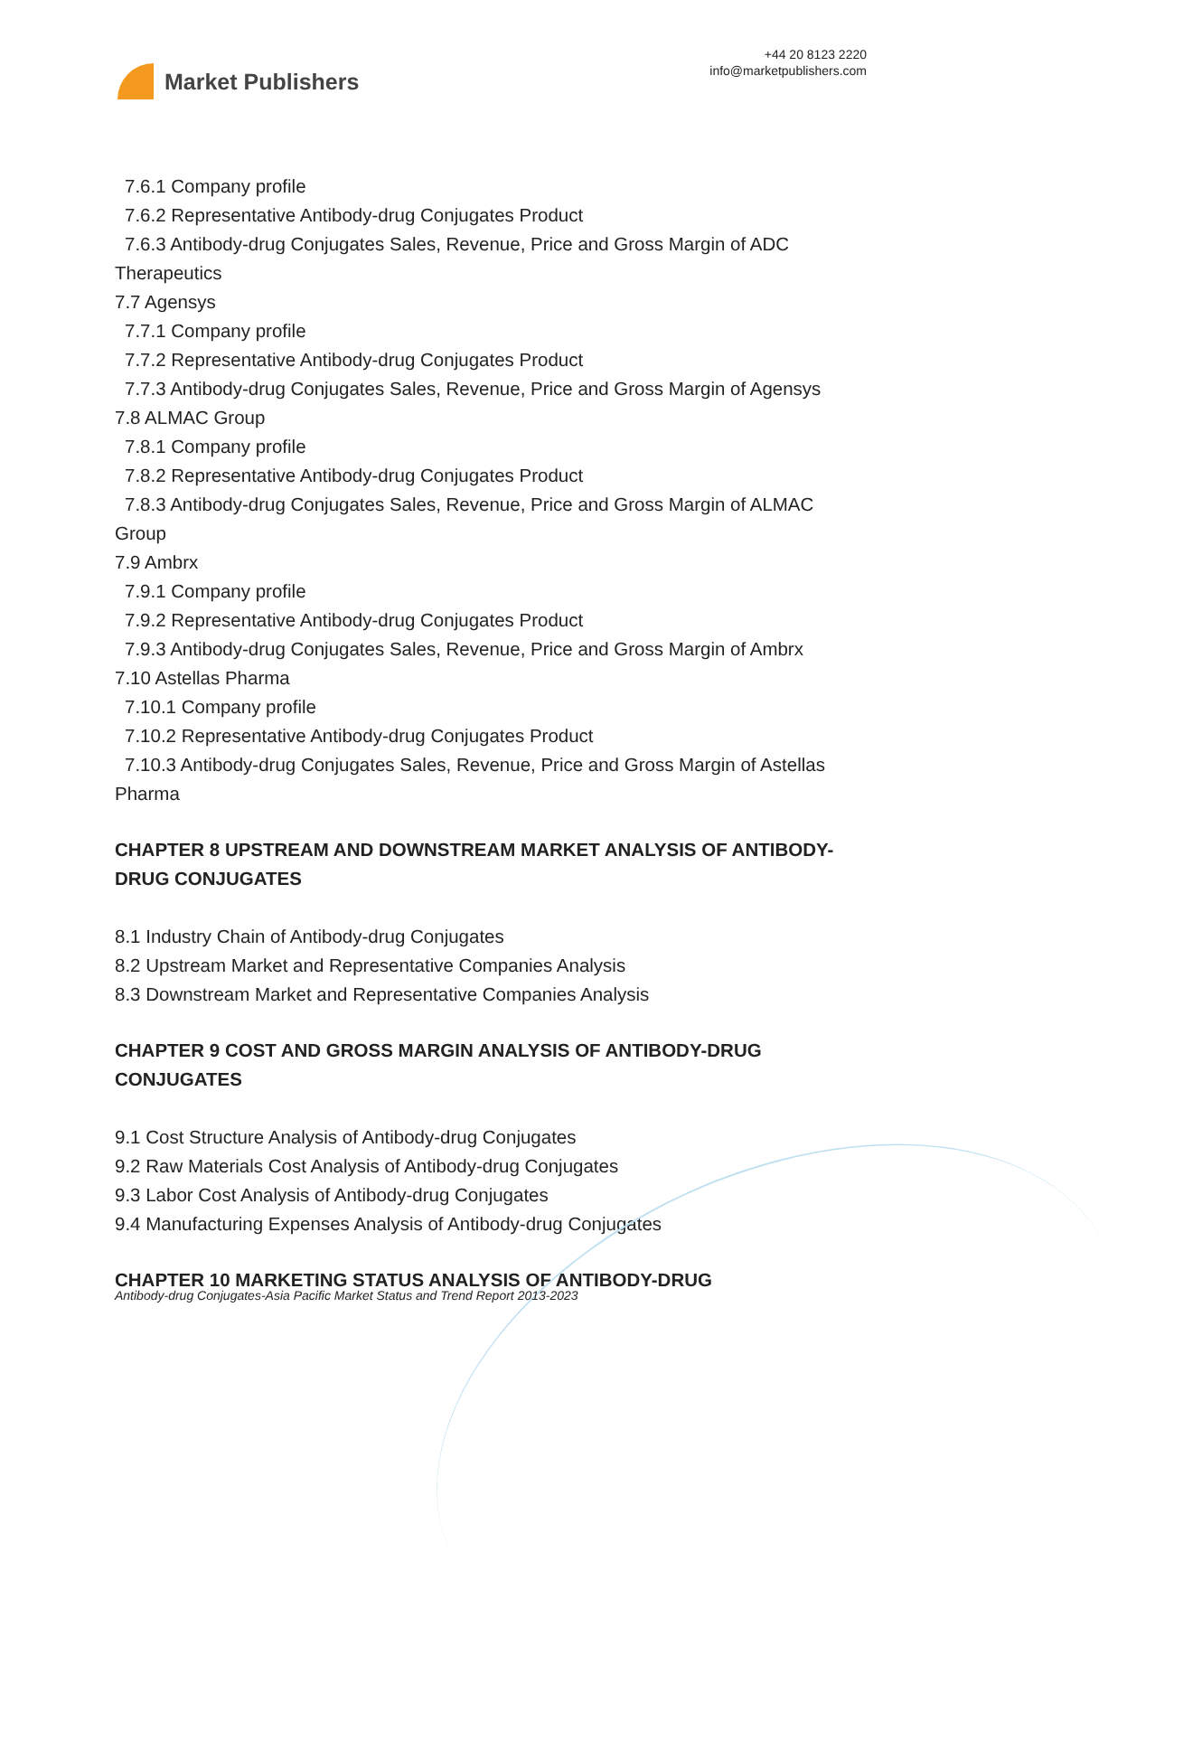Market Publishers
+44 20 8123 2220
info@marketpublishers.com
7.6.1 Company profile
7.6.2 Representative Antibody-drug Conjugates Product
7.6.3 Antibody-drug Conjugates Sales, Revenue, Price and Gross Margin of ADC
Therapeutics
7.7 Agensys
7.7.1 Company profile
7.7.2 Representative Antibody-drug Conjugates Product
7.7.3 Antibody-drug Conjugates Sales, Revenue, Price and Gross Margin of Agensys
7.8 ALMAC Group
7.8.1 Company profile
7.8.2 Representative Antibody-drug Conjugates Product
7.8.3 Antibody-drug Conjugates Sales, Revenue, Price and Gross Margin of ALMAC
Group
7.9 Ambrx
7.9.1 Company profile
7.9.2 Representative Antibody-drug Conjugates Product
7.9.3 Antibody-drug Conjugates Sales, Revenue, Price and Gross Margin of Ambrx
7.10 Astellas Pharma
7.10.1 Company profile
7.10.2 Representative Antibody-drug Conjugates Product
7.10.3 Antibody-drug Conjugates Sales, Revenue, Price and Gross Margin of Astellas
Pharma
CHAPTER 8 UPSTREAM AND DOWNSTREAM MARKET ANALYSIS OF ANTIBODY-DRUG CONJUGATES
8.1 Industry Chain of Antibody-drug Conjugates
8.2 Upstream Market and Representative Companies Analysis
8.3 Downstream Market and Representative Companies Analysis
CHAPTER 9 COST AND GROSS MARGIN ANALYSIS OF ANTIBODY-DRUG CONJUGATES
9.1 Cost Structure Analysis of Antibody-drug Conjugates
9.2 Raw Materials Cost Analysis of Antibody-drug Conjugates
9.3 Labor Cost Analysis of Antibody-drug Conjugates
9.4 Manufacturing Expenses Analysis of Antibody-drug Conjugates
CHAPTER 10 MARKETING STATUS ANALYSIS OF ANTIBODY-DRUG
Antibody-drug Conjugates-Asia Pacific Market Status and Trend Report 2013-2023